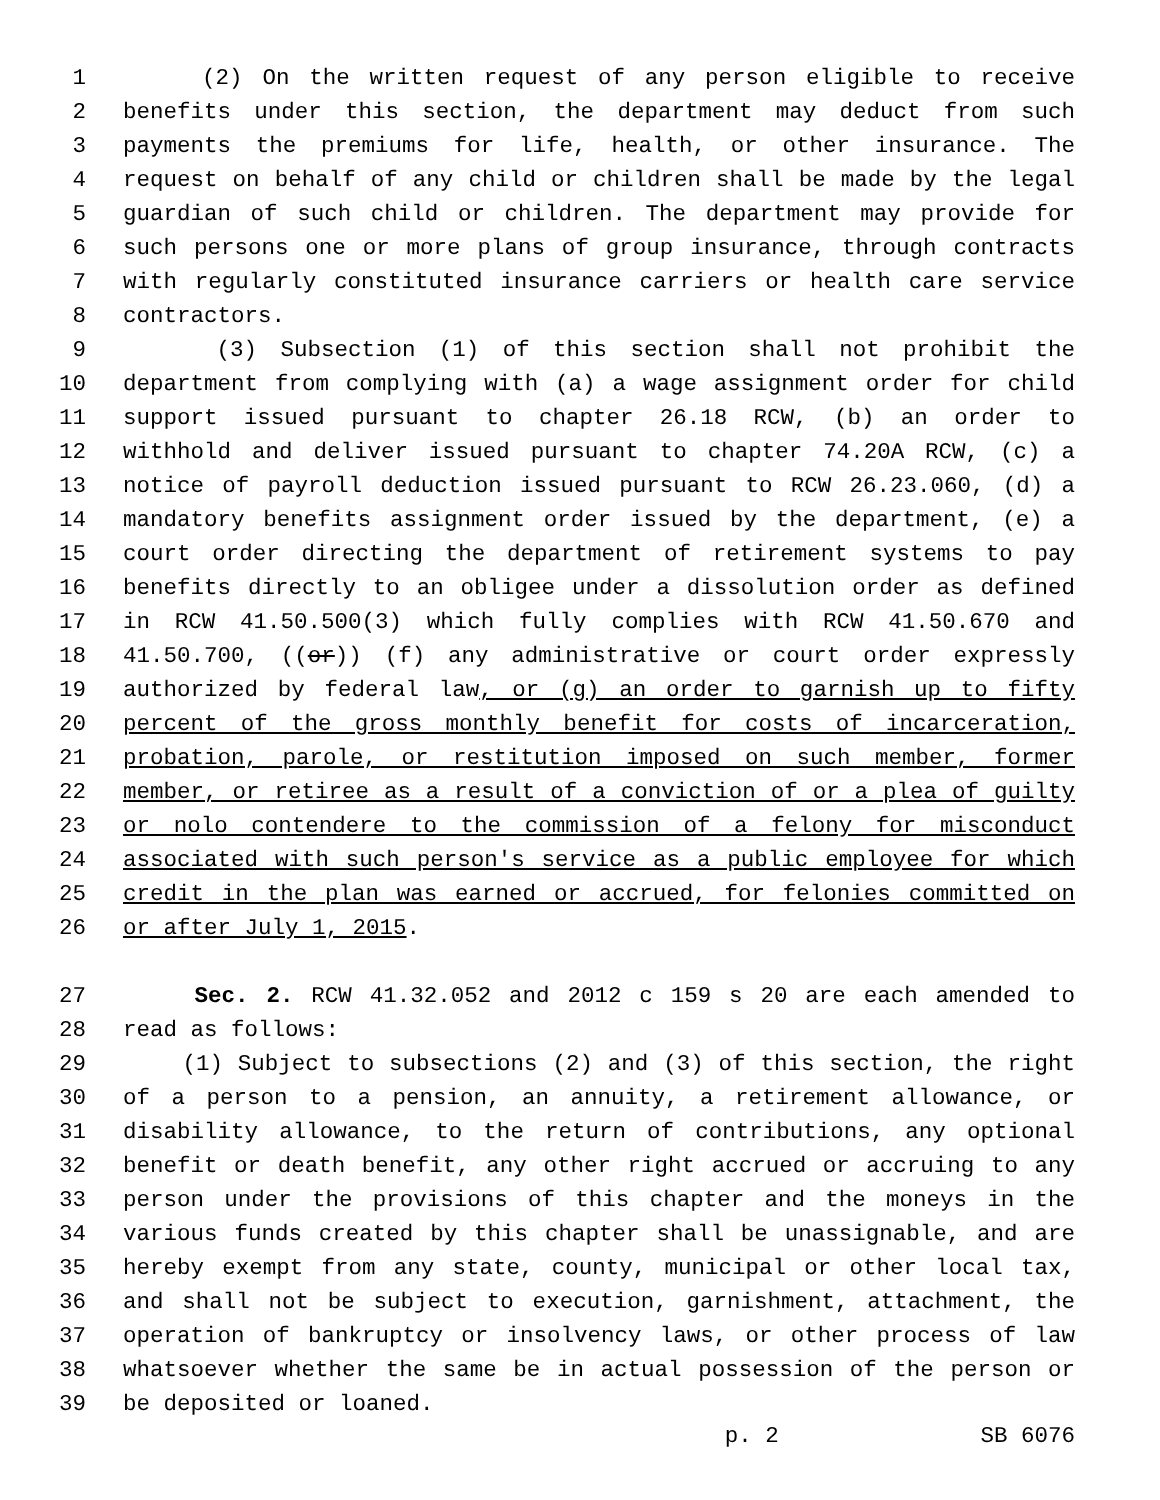1 (2) On the written request of any person eligible to receive
2 benefits under this section, the department may deduct from such
3 payments the premiums for life, health, or other insurance. The
4 request on behalf of any child or children shall be made by the legal
5 guardian of such child or children. The department may provide for
6 such persons one or more plans of group insurance, through contracts
7 with regularly constituted insurance carriers or health care service
8 contractors.
9 (3) Subsection (1) of this section shall not prohibit the
10 department from complying with (a) a wage assignment order for child
11 support issued pursuant to chapter 26.18 RCW, (b) an order to
12 withhold and deliver issued pursuant to chapter 74.20A RCW, (c) a
13 notice of payroll deduction issued pursuant to RCW 26.23.060, (d) a
14 mandatory benefits assignment order issued by the department, (e) a
15 court order directing the department of retirement systems to pay
16 benefits directly to an obligee under a dissolution order as defined
17 in RCW 41.50.500(3) which fully complies with RCW 41.50.670 and
18 41.50.700, ((or)) (f) any administrative or court order expressly
19 authorized by federal law, or (g) an order to garnish up to fifty
20 percent of the gross monthly benefit for costs of incarceration,
21 probation, parole, or restitution imposed on such member, former
22 member, or retiree as a result of a conviction of or a plea of guilty
23 or nolo contendere to the commission of a felony for misconduct
24 associated with such person's service as a public employee for which
25 credit in the plan was earned or accrued, for felonies committed on
26 or after July 1, 2015.
27 Sec. 2. RCW 41.32.052 and 2012 c 159 s 20 are each amended to
28 read as follows:
29 (1) Subject to subsections (2) and (3) of this section, the right
30 of a person to a pension, an annuity, a retirement allowance, or
31 disability allowance, to the return of contributions, any optional
32 benefit or death benefit, any other right accrued or accruing to any
33 person under the provisions of this chapter and the moneys in the
34 various funds created by this chapter shall be unassignable, and are
35 hereby exempt from any state, county, municipal or other local tax,
36 and shall not be subject to execution, garnishment, attachment, the
37 operation of bankruptcy or insolvency laws, or other process of law
38 whatsoever whether the same be in actual possession of the person or
39 be deposited or loaned.
p. 2 SB 6076